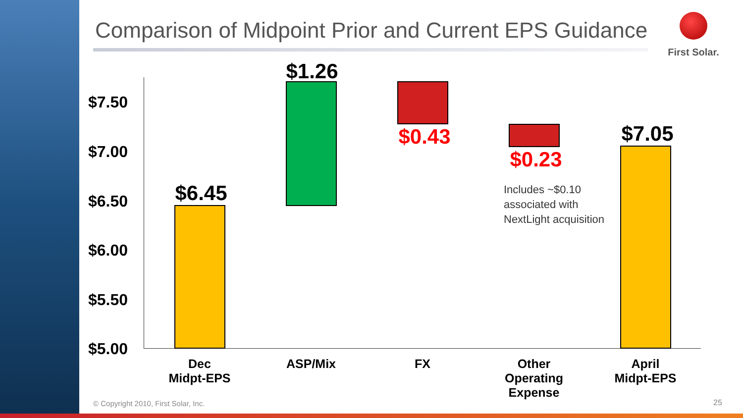Comparison of Midpoint Prior and Current EPS Guidance
First Solar.
$7.50
$7.00
$6.50
$6.00
$5.50
$5.00
$6.45
$1.26
$0.43
$0.23
Includes ~$0.10
associated with
NextLight acquisition
$7.05
Dec
Midpt-EPS
ASP/Mix FX
Other
Operating
Expense
April
Midpt-EPS
© Copyright 2010, First Solar, Inc.
25